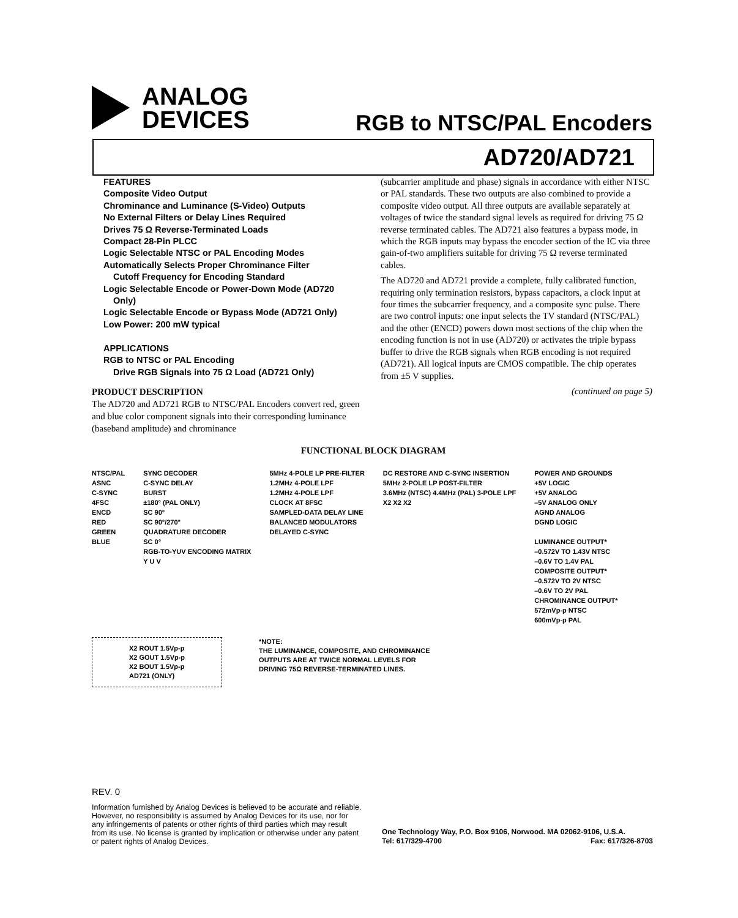ANALOG
DEVICES
RGB to NTSC/PAL Encoders
AD720/AD721
FEATURES
Composite Video Output
Chrominance and Luminance (S-Video) Outputs
No External Filters or Delay Lines Required
Drives 75 Ω Reverse-Terminated Loads
Compact 28-Pin PLCC
Logic Selectable NTSC or PAL Encoding Modes
Automatically Selects Proper Chrominance Filter
Cutoff Frequency for Encoding Standard
Logic Selectable Encode or Power-Down Mode (AD720
Only)
Logic Selectable Encode or Bypass Mode (AD721 Only)
Low Power: 200 mW typical
APPLICATIONS
RGB to NTSC or PAL Encoding
Drive RGB Signals into 75 Ω Load (AD721 Only)
PRODUCT DESCRIPTION
The AD720 and AD721 RGB to NTSC/PAL Encoders convert red, green and blue color component signals into their corresponding luminance (baseband amplitude) and chrominance
(subcarrier amplitude and phase) signals in accordance with either NTSC or PAL standards. These two outputs are also combined to provide a composite video output. All three outputs are available separately at voltages of twice the standard signal levels as required for driving 75 Ω reverse terminated cables. The AD721 also features a bypass mode, in which the RGB inputs may bypass the encoder section of the IC via three gain-of-two amplifiers suitable for driving 75 Ω reverse terminated cables.
The AD720 and AD721 provide a complete, fully calibrated function, requiring only termination resistors, bypass capacitors, a clock input at four times the subcarrier frequency, and a composite sync pulse. There are two control inputs: one input selects the TV standard (NTSC/PAL) and the other (ENCD) powers down most sections of the chip when the encoding function is not in use (AD720) or activates the triple bypass buffer to drive the RGB signals when RGB encoding is not required (AD721). All logical inputs are CMOS compatible. The chip operates from ±5 V supplies.
(continued on page 5)
FUNCTIONAL BLOCK DIAGRAM
NTSC/PAL
ASNC
C-SYNC
4FSC
ENCD
RED
GREEN
BLUE
SYNC DECODER
C-SYNC DELAY
BURST
±180° (PAL ONLY)
SC 90°
SC 90°/270°
QUADRATURE DECODER
SC 0°
RGB-TO-YUV ENCODING MATRIX
Y U V
5MHz 4-POLE LP PRE-FILTER
1.2MHz 4-POLE LPF
1.2MHz 4-POLE LPF
CLOCK AT 8FSC
SAMPLED-DATA DELAY LINE
BALANCED MODULATORS
DELAYED C-SYNC
DC RESTORE AND C-SYNC INSERTION
5MHz 2-POLE LP POST-FILTER
3.6MHz (NTSC) 4.4MHz (PAL) 3-POLE LPF
X2 X2 X2
POWER AND GROUNDS
+5V LOGIC
+5V ANALOG
–5V ANALOG ONLY
AGND ANALOG
DGND LOGIC
LUMINANCE OUTPUT*
–0.572V TO 1.43V NTSC
–0.6V TO 1.4V PAL
COMPOSITE OUTPUT*
–0.572V TO 2V NTSC
–0.6V TO 2V PAL
CHROMINANCE OUTPUT*
572mVp-p NTSC
600mVp-p PAL
X2 ROUT 1.5Vp-p
X2 GOUT 1.5Vp-p
X2 BOUT 1.5Vp-p
AD721 (ONLY)
*NOTE:
THE LUMINANCE, COMPOSITE, AND CHROMINANCE
OUTPUTS ARE AT TWICE NORMAL LEVELS FOR
DRIVING 75Ω REVERSE-TERMINATED LINES.
REV. 0
Information furnished by Analog Devices is believed to be accurate and reliable. However, no responsibility is assumed by Analog Devices for its use, nor for any infringements of patents or other rights of third parties which may result from its use. No license is granted by implication or otherwise under any patent or patent rights of Analog Devices.
One Technology Way, P.O. Box 9106, Norwood. MA 02062-9106, U.S.A.
Tel: 617/329-4700 Fax: 617/326-8703